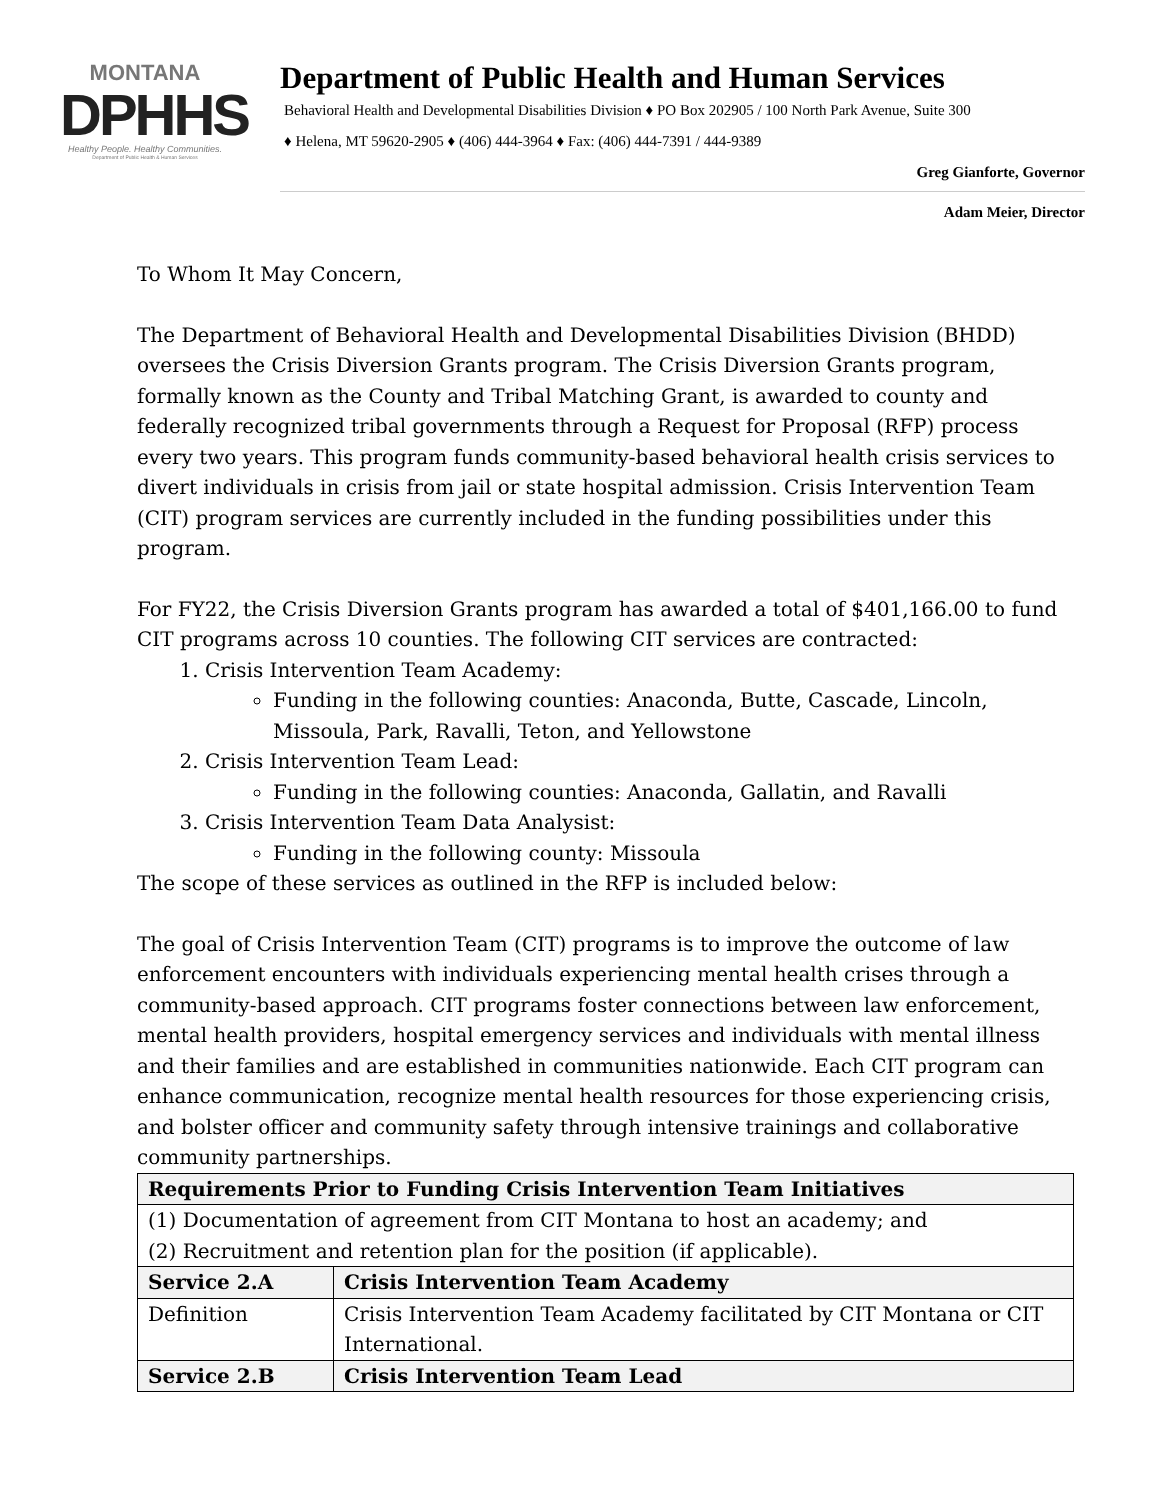MONTANA
DPHHS
Healthy People. Healthy Communities.
Department of Public Health & Human Services
Department of Public Health and Human Services
Behavioral Health and Developmental Disabilities Division ♦ PO Box 202905 / 100 North Park Avenue, Suite 300
♦ Helena, MT 59620-2905 ♦ (406) 444-3964 ♦ Fax: (406) 444-7391 / 444-9389
Greg Gianforte, Governor
Adam Meier, Director
To Whom It May Concern,
The Department of Behavioral Health and Developmental Disabilities Division (BHDD) oversees the Crisis Diversion Grants program. The Crisis Diversion Grants program, formally known as the County and Tribal Matching Grant, is awarded to county and federally recognized tribal governments through a Request for Proposal (RFP) process every two years. This program funds community-based behavioral health crisis services to divert individuals in crisis from jail or state hospital admission. Crisis Intervention Team (CIT) program services are currently included in the funding possibilities under this program.
For FY22, the Crisis Diversion Grants program has awarded a total of $401,166.00 to fund CIT programs across 10 counties. The following CIT services are contracted:
1. Crisis Intervention Team Academy:
Funding in the following counties: Anaconda, Butte, Cascade, Lincoln, Missoula, Park, Ravalli, Teton, and Yellowstone
2. Crisis Intervention Team Lead:
Funding in the following counties: Anaconda, Gallatin, and Ravalli
3. Crisis Intervention Team Data Analysist:
Funding in the following county: Missoula
The scope of these services as outlined in the RFP is included below:
The goal of Crisis Intervention Team (CIT) programs is to improve the outcome of law enforcement encounters with individuals experiencing mental health crises through a community-based approach. CIT programs foster connections between law enforcement, mental health providers, hospital emergency services and individuals with mental illness and their families and are established in communities nationwide. Each CIT program can enhance communication, recognize mental health resources for those experiencing crisis, and bolster officer and community safety through intensive trainings and collaborative community partnerships.
| Requirements Prior to Funding Crisis Intervention Team Initiatives | |
| (1) Documentation of agreement from CIT Montana to host an academy; and (2) Recruitment and retention plan for the position (if applicable). | |
| Service 2.A | Crisis Intervention Team Academy |
| Definition | Crisis Intervention Team Academy facilitated by CIT Montana or CIT International. |
| Service 2.B | Crisis Intervention Team Lead |